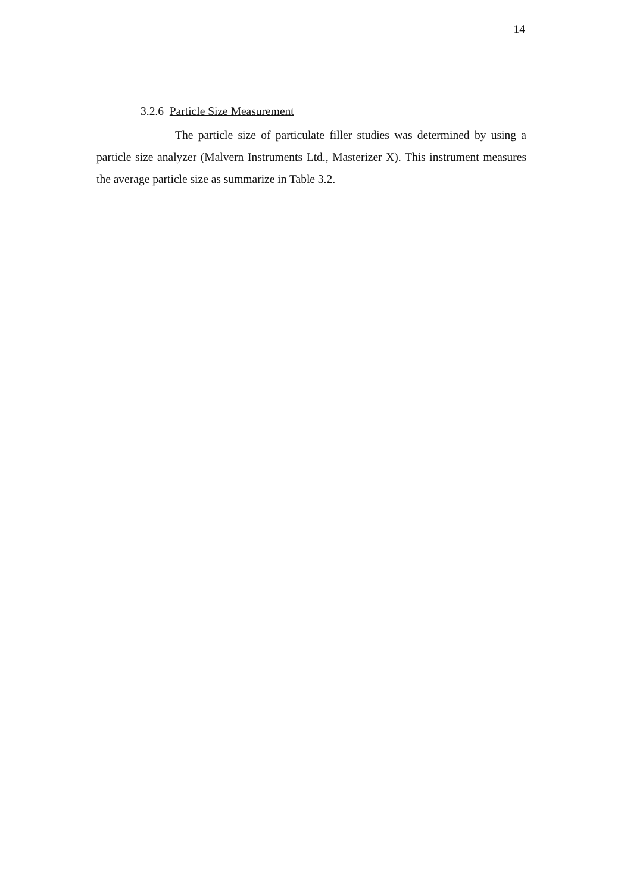14
3.2.6 Particle Size Measurement
The particle size of particulate filler studies was determined by using a particle size analyzer (Malvern Instruments Ltd., Masterizer X). This instrument measures the average particle size as summarize in Table 3.2.